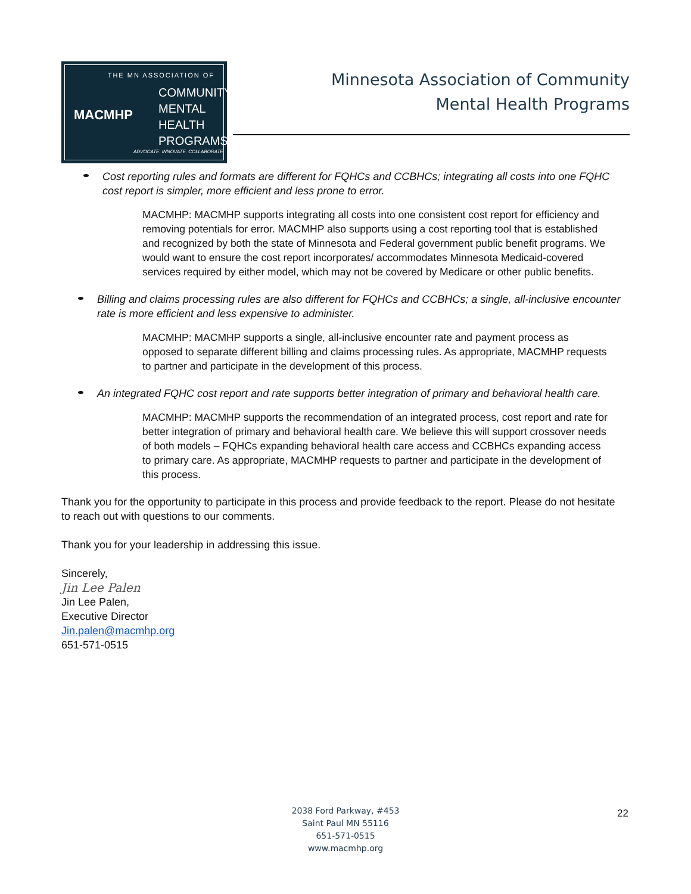THE MN ASSOCIATION OF
MACMHP
COMMUNITY
MENTAL
HEALTH
PROGRAMS
ADVOCATE. INNOVATE. COLLABORATE.
Minnesota Association of Community
Mental Health Programs
Cost reporting rules and formats are different for FQHCs and CCBHCs; integrating all costs into one FQHC cost report is simpler, more efficient and less prone to error.
MACMHP: MACMHP supports integrating all costs into one consistent cost report for efficiency and removing potentials for error. MACMHP also supports using a cost reporting tool that is established and recognized by both the state of Minnesota and Federal government public benefit programs. We would want to ensure the cost report incorporates/ accommodates Minnesota Medicaid-covered services required by either model, which may not be covered by Medicare or other public benefits.
Billing and claims processing rules are also different for FQHCs and CCBHCs; a single, all-inclusive encounter rate is more efficient and less expensive to administer.
MACMHP: MACMHP supports a single, all-inclusive encounter rate and payment process as opposed to separate different billing and claims processing rules. As appropriate, MACMHP requests to partner and participate in the development of this process.
An integrated FQHC cost report and rate supports better integration of primary and behavioral health care.
MACMHP: MACMHP supports the recommendation of an integrated process, cost report and rate for better integration of primary and behavioral health care. We believe this will support crossover needs of both models – FQHCs expanding behavioral health care access and CCBHCs expanding access to primary care. As appropriate, MACMHP requests to partner and participate in the development of this process.
Thank you for the opportunity to participate in this process and provide feedback to the report. Please do not hesitate to reach out with questions to our comments.
Thank you for your leadership in addressing this issue.
Sincerely,
Jin Lee Palen
Jin Lee Palen,
Executive Director
Jin.palen@macmhp.org
651-571-0515
2038 Ford Parkway, #453
Saint Paul MN 55116
651-571-0515
www.macmhp.org
22